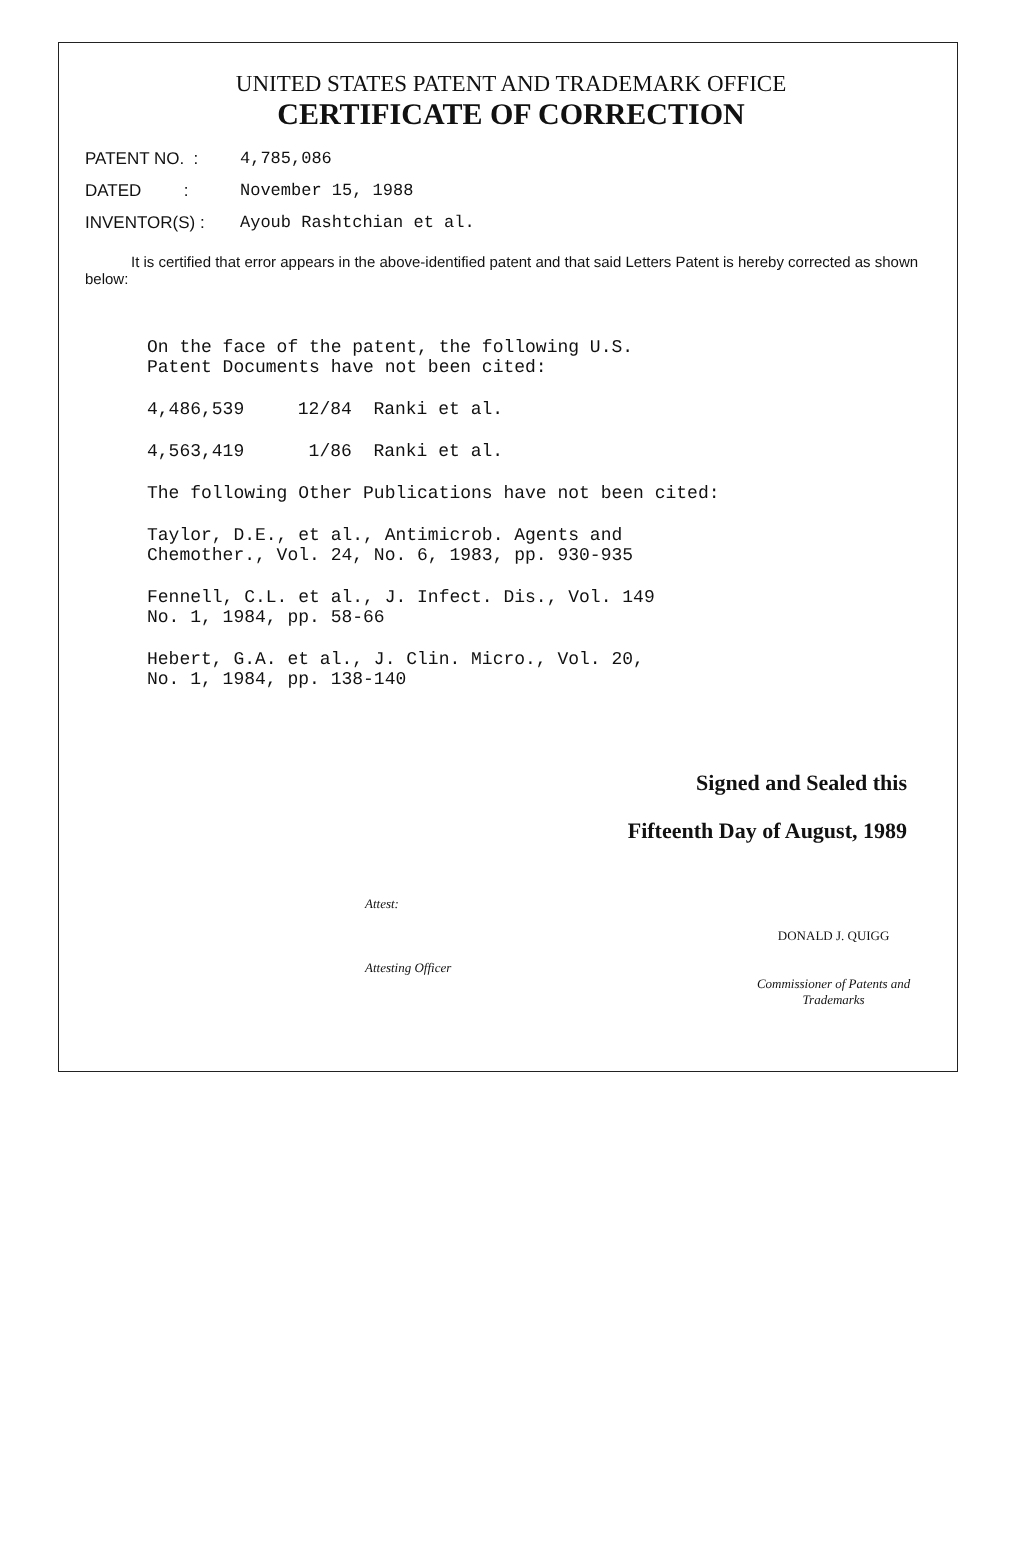UNITED STATES PATENT AND TRADEMARK OFFICE
CERTIFICATE OF CORRECTION
PATENT NO. : 4,785,086
DATED : November 15, 1988
INVENTOR(S) : Ayoub Rashtchian et al.
It is certified that error appears in the above-identified patent and that said Letters Patent is hereby corrected as shown below:
On the face of the patent, the following U.S.
Patent Documents have not been cited:
4,486,539 12/84 Ranki et al.
4,563,419 1/86 Ranki et al.
The following Other Publications have not been cited:
Taylor, D.E., et al., Antimicrob. Agents and
Chemother., Vol. 24, No. 6, 1983, pp. 930-935
Fennell, C.L. et al., J. Infect. Dis., Vol. 149
No. 1, 1984, pp. 58-66
Hebert, G.A. et al., J. Clin. Micro., Vol. 20,
No. 1, 1984, pp. 138-140
Signed and Sealed this
Fifteenth Day of August, 1989
Attest:
Attesting Officer
DONALD J. QUIGG
Commissioner of Patents and Trademarks